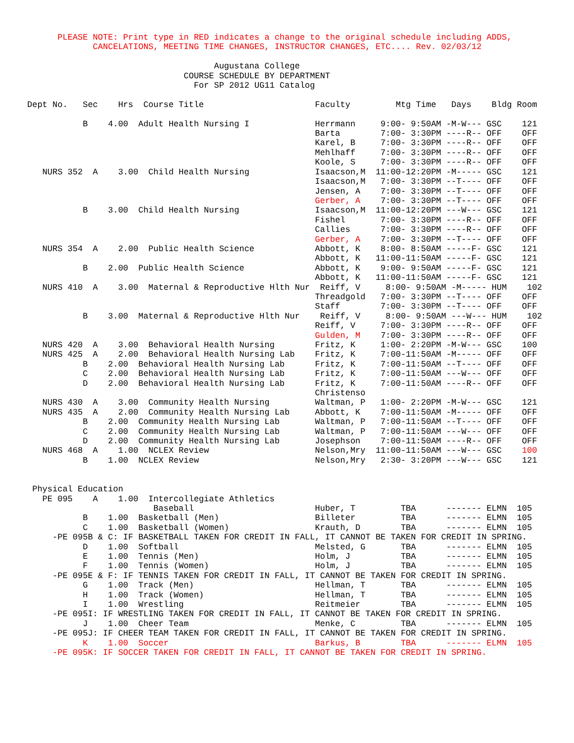PLEASE NOTE: Print type in RED indicates a change to the original schedule including ADDS,
             CANCELATIONS, MEETING TIME CHANGES, INSTRUCTOR CHANGES, ETC.... Rev. 02/03/12

                                     Augustana College
                               COURSE SCHEDULE BY DEPARTMENT
                                 For SP 2012 UG11 Catalog

Dept No.   Sec    Hrs  Course Title                      Faculty         Mtg Time   Days    Bldg Room

           B    4.00  Adult Health Nursing I             Herrmann     9:00- 9:50AM -M-W--- GSC    121
                                                         Barta        7:00- 3:30PM ----R-- OFF    OFF
                                                         Karel, B     7:00- 3:30PM ----R-- OFF    OFF
                                                         Mehlhaff     7:00- 3:30PM ----R-- OFF    OFF
                                                         Koole, S     7:00- 3:30PM ----R-- OFF    OFF
   NURS 352  A    3.00  Child Health Nursing             Isaacson,M  11:00-12:20PM -M----- GSC    121
                                                         Isaacson,M   7:00- 3:30PM --T---- OFF    OFF
                                                         Jensen, A    7:00- 3:30PM --T---- OFF    OFF
                                                         Gerber, A    7:00- 3:30PM --T---- OFF    OFF
           B    3.00  Child Health Nursing               Isaacson,M  11:00-12:20PM ---W--- GSC    121
                                                         Fishel       7:00- 3:30PM ----R-- OFF    OFF
                                                         Callies      7:00- 3:30PM ----R-- OFF    OFF
                                                         Gerber, A    7:00- 3:30PM --T---- OFF    OFF
   NURS 354  A    2.00  Public Health Science            Abbott, K    8:00- 8:50AM -----F- GSC    121
                                                         Abbott, K   11:00-11:50AM -----F- GSC    121
           B    2.00  Public Health Science              Abbott, K    9:00- 9:50AM -----F- GSC    121
                                                         Abbott, K   11:00-11:50AM -----F- GSC    121
   NURS 410  A    3.00  Maternal & Reproductive Hlth Nur  Reiff, V     8:00- 9:50AM -M----- HUM    102
                                                         Threadgold   7:00- 3:30PM --T---- OFF    OFF
                                                         Staff        7:00- 3:30PM --T---- OFF    OFF
           B    3.00  Maternal & Reproductive Hlth Nur    Reiff, V     8:00- 9:50AM ---W--- HUM    102
                                                         Reiff, V     7:00- 3:30PM ----R-- OFF    OFF
                                                         Gulden, M    7:00- 3:30PM ----R-- OFF    OFF
   NURS 420  A    3.00  Behavioral Health Nursing        Fritz, K     1:00- 2:20PM -M-W--- GSC    100
   NURS 425  A    2.00  Behavioral Health Nursing Lab    Fritz, K     7:00-11:50AM -M----- OFF    OFF
           B    2.00  Behavioral Health Nursing Lab      Fritz, K     7:00-11:50AM --T---- OFF    OFF
           C    2.00  Behavioral Health Nursing Lab      Fritz, K     7:00-11:50AM ---W--- OFF    OFF
           D    2.00  Behavioral Health Nursing Lab      Fritz, K     7:00-11:50AM ----R-- OFF    OFF
                                                         Christenso
   NURS 430  A    3.00  Community Health Nursing         Waltman, P   1:00- 2:20PM -M-W--- GSC    121
   NURS 435  A    2.00  Community Health Nursing Lab     Abbott, K    7:00-11:50AM -M----- OFF    OFF
           B    2.00  Community Health Nursing Lab       Waltman, P   7:00-11:50AM --T---- OFF    OFF
           C    2.00  Community Health Nursing Lab       Waltman, P   7:00-11:50AM ---W--- OFF    OFF
           D    2.00  Community Health Nursing Lab       Josephson    7:00-11:50AM ----R-- OFF    OFF
   NURS 468  A    1.00  NCLEX Review                     Nelson,Mry  11:00-11:50AM ---W--- GSC    100
           B    1.00  NCLEX Review                       Nelson,Mry   2:30- 3:20PM ---W--- GSC    121


 Physical Education
   PE 095    A    1.00  Intercollegiate Athletics
                         Baseball                        Huber, T         TBA      ------- ELMN  105
           B    1.00  Basketball (Men)                   Billeter         TBA      ------- ELMN  105
           C    1.00  Basketball (Women)                 Krauth, D        TBA      ------- ELMN  105
     -PE 095B & C: IF BASKETBALL TAKEN FOR CREDIT IN FALL, IT CANNOT BE TAKEN FOR CREDIT IN SPRING.
           D    1.00  Softball                           Melsted, G       TBA      ------- ELMN  105
           E    1.00  Tennis (Men)                       Holm, J          TBA      ------- ELMN  105
           F    1.00  Tennis (Women)                     Holm, J          TBA      ------- ELMN  105
     -PE 095E & F: IF TENNIS TAKEN FOR CREDIT IN FALL, IT CANNOT BE TAKEN FOR CREDIT IN SPRING.
           G    1.00  Track (Men)                        Hellman, T       TBA      ------- ELMN  105
           H    1.00  Track (Women)                      Hellman, T       TBA      ------- ELMN  105
           I    1.00  Wrestling                          Reitmeier        TBA      ------- ELMN  105
     -PE 095I: IF WRESTLING TAKEN FOR CREDIT IN FALL, IT CANNOT BE TAKEN FOR CREDIT IN SPRING.
           J    1.00  Cheer Team                         Menke, C         TBA      ------- ELMN  105
     -PE 095J: IF CHEER TEAM TAKEN FOR CREDIT IN FALL, IT CANNOT BE TAKEN FOR CREDIT IN SPRING.
           K    1.00  Soccer                             Barkus, B        TBA      ------- ELMN  105
     -PE 095K: IF SOCCER TAKEN FOR CREDIT IN FALL, IT CANNOT BE TAKEN FOR CREDIT IN SPRING.